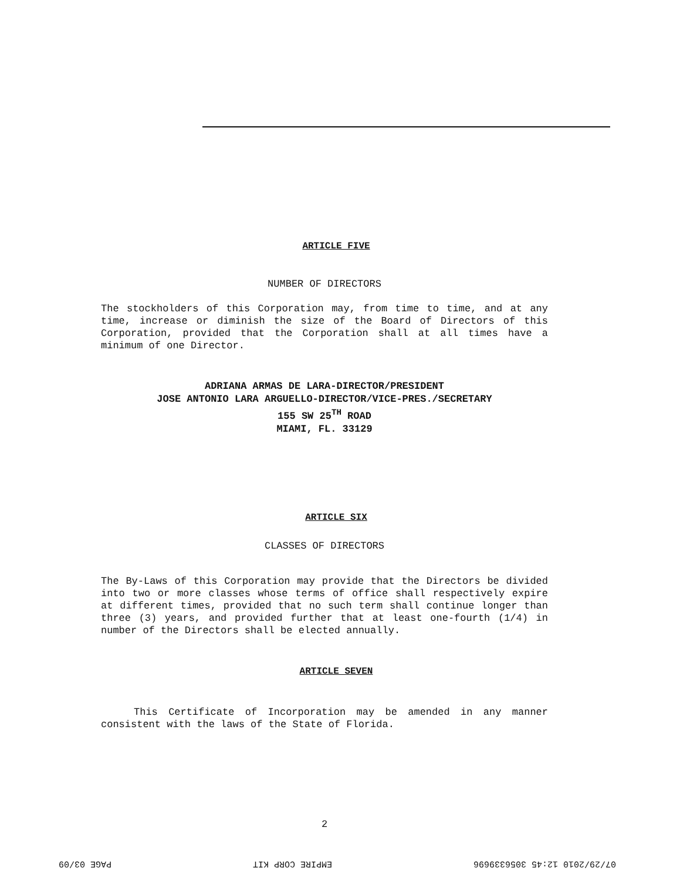ARTICLE FIVE
NUMBER OF DIRECTORS
The stockholders of this Corporation may, from time to time, and at any time, increase or diminish the size of the Board of Directors of this Corporation, provided that the Corporation shall at all times have a minimum of one Director.
ADRIANA ARMAS DE LARA-DIRECTOR/PRESIDENT
JOSE ANTONIO LARA ARGUELLO-DIRECTOR/VICE-PRES./SECRETARY
155 SW 25<sup>TH</sup> ROAD
MIAMI, FL. 33129
ARTICLE SIX
CLASSES OF DIRECTORS
The By-Laws of this Corporation may provide that the Directors be divided into two or more classes whose terms of office shall respectively expire at different times, provided that no such term shall continue longer than three (3) years, and provided further that at least one-fourth (1/4) in number of the Directors shall be elected annually.
ARTICLE SEVEN
This Certificate of Incorporation may be amended in any manner consistent with the laws of the State of Florida.
2
07/29/2010 12:45 3056339696 EMPIRE CORP KIT PAGE 03/09